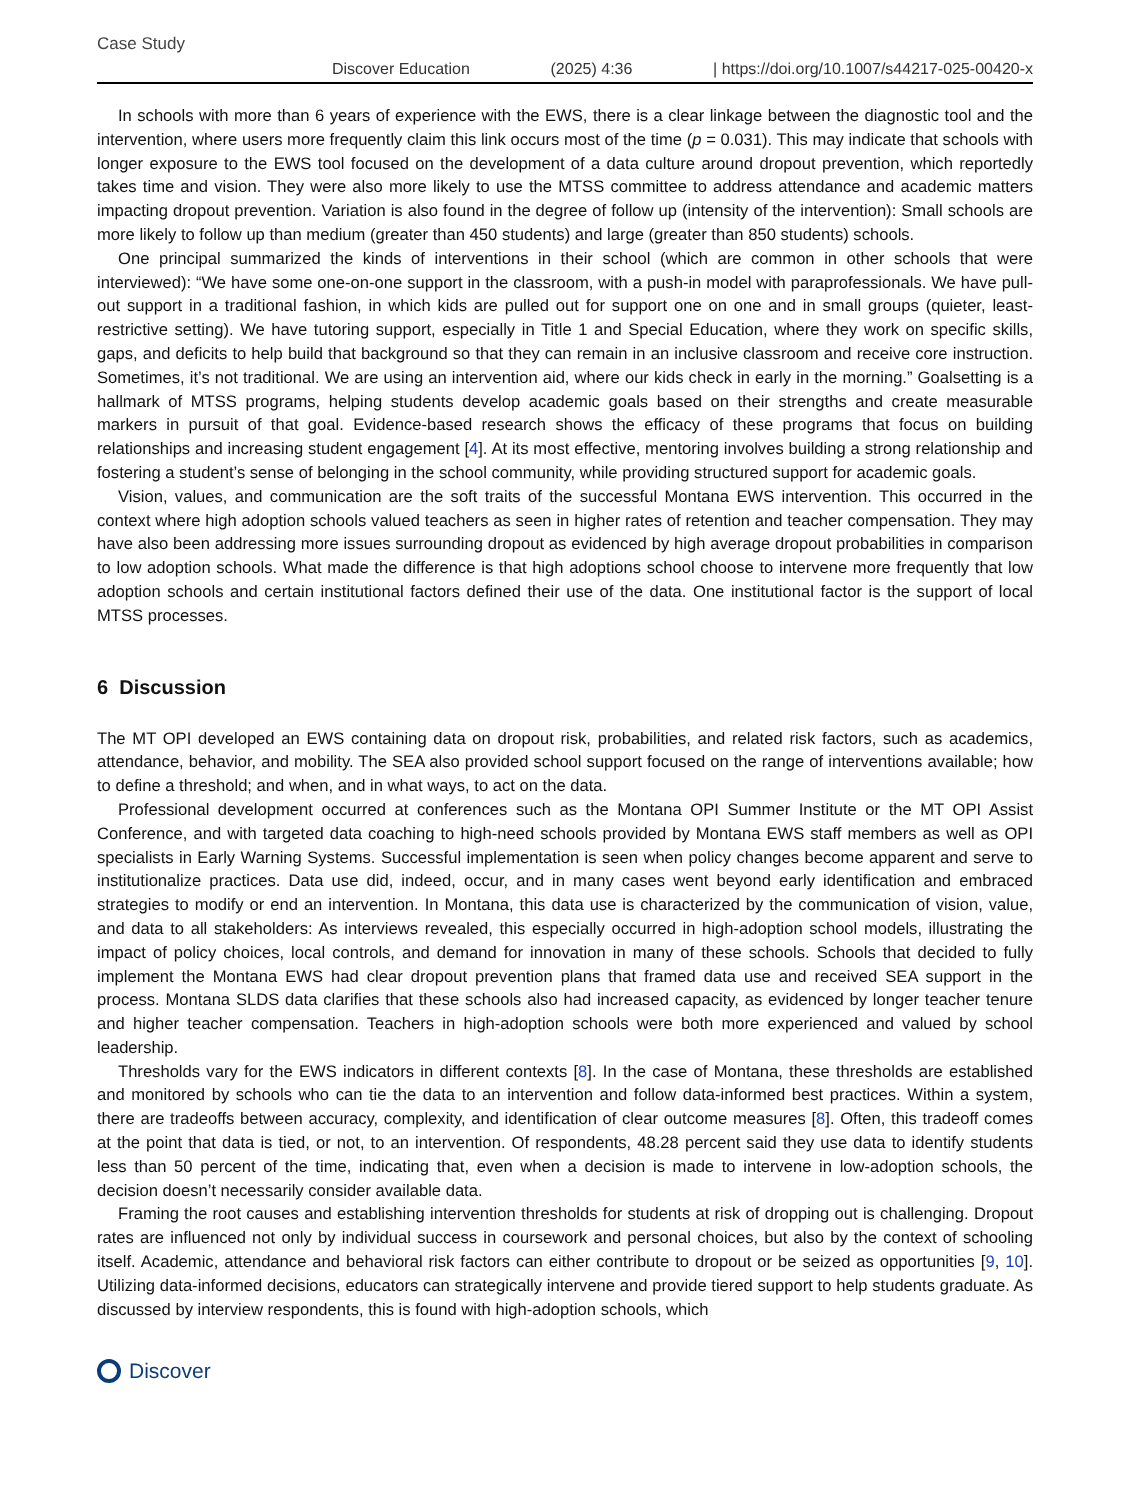Case Study
Discover Education (2025) 4:36 | https://doi.org/10.1007/s44217-025-00420-x
In schools with more than 6 years of experience with the EWS, there is a clear linkage between the diagnostic tool and the intervention, where users more frequently claim this link occurs most of the time (p = 0.031). This may indicate that schools with longer exposure to the EWS tool focused on the development of a data culture around dropout prevention, which reportedly takes time and vision. They were also more likely to use the MTSS committee to address attendance and academic matters impacting dropout prevention. Variation is also found in the degree of follow up (intensity of the intervention): Small schools are more likely to follow up than medium (greater than 450 students) and large (greater than 850 students) schools.
One principal summarized the kinds of interventions in their school (which are common in other schools that were interviewed): “We have some one-on-one support in the classroom, with a push-in model with paraprofessionals. We have pull-out support in a traditional fashion, in which kids are pulled out for support one on one and in small groups (quieter, least-restrictive setting). We have tutoring support, especially in Title 1 and Special Education, where they work on specific skills, gaps, and deficits to help build that background so that they can remain in an inclusive classroom and receive core instruction. Sometimes, it’s not traditional. We are using an intervention aid, where our kids check in early in the morning.” Goalsetting is a hallmark of MTSS programs, helping students develop academic goals based on their strengths and create measurable markers in pursuit of that goal. Evidence-based research shows the efficacy of these programs that focus on building relationships and increasing student engagement [4]. At its most effective, mentoring involves building a strong relationship and fostering a student’s sense of belonging in the school community, while providing structured support for academic goals.
Vision, values, and communication are the soft traits of the successful Montana EWS intervention. This occurred in the context where high adoption schools valued teachers as seen in higher rates of retention and teacher compensation. They may have also been addressing more issues surrounding dropout as evidenced by high average dropout probabilities in comparison to low adoption schools. What made the difference is that high adoptions school choose to intervene more frequently that low adoption schools and certain institutional factors defined their use of the data. One institutional factor is the support of local MTSS processes.
6 Discussion
The MT OPI developed an EWS containing data on dropout risk, probabilities, and related risk factors, such as academics, attendance, behavior, and mobility. The SEA also provided school support focused on the range of interventions available; how to define a threshold; and when, and in what ways, to act on the data.
Professional development occurred at conferences such as the Montana OPI Summer Institute or the MT OPI Assist Conference, and with targeted data coaching to high-need schools provided by Montana EWS staff members as well as OPI specialists in Early Warning Systems. Successful implementation is seen when policy changes become apparent and serve to institutionalize practices. Data use did, indeed, occur, and in many cases went beyond early identification and embraced strategies to modify or end an intervention. In Montana, this data use is characterized by the communication of vision, value, and data to all stakeholders: As interviews revealed, this especially occurred in high-adoption school models, illustrating the impact of policy choices, local controls, and demand for innovation in many of these schools. Schools that decided to fully implement the Montana EWS had clear dropout prevention plans that framed data use and received SEA support in the process. Montana SLDS data clarifies that these schools also had increased capacity, as evidenced by longer teacher tenure and higher teacher compensation. Teachers in high-adoption schools were both more experienced and valued by school leadership.
Thresholds vary for the EWS indicators in different contexts [8]. In the case of Montana, these thresholds are established and monitored by schools who can tie the data to an intervention and follow data-informed best practices. Within a system, there are tradeoffs between accuracy, complexity, and identification of clear outcome measures [8]. Often, this tradeoff comes at the point that data is tied, or not, to an intervention. Of respondents, 48.28 percent said they use data to identify students less than 50 percent of the time, indicating that, even when a decision is made to intervene in low-adoption schools, the decision doesn’t necessarily consider available data.
Framing the root causes and establishing intervention thresholds for students at risk of dropping out is challenging. Dropout rates are influenced not only by individual success in coursework and personal choices, but also by the context of schooling itself. Academic, attendance and behavioral risk factors can either contribute to dropout or be seized as opportunities [9, 10]. Utilizing data-informed decisions, educators can strategically intervene and provide tiered support to help students graduate. As discussed by interview respondents, this is found with high-adoption schools, which
Discover